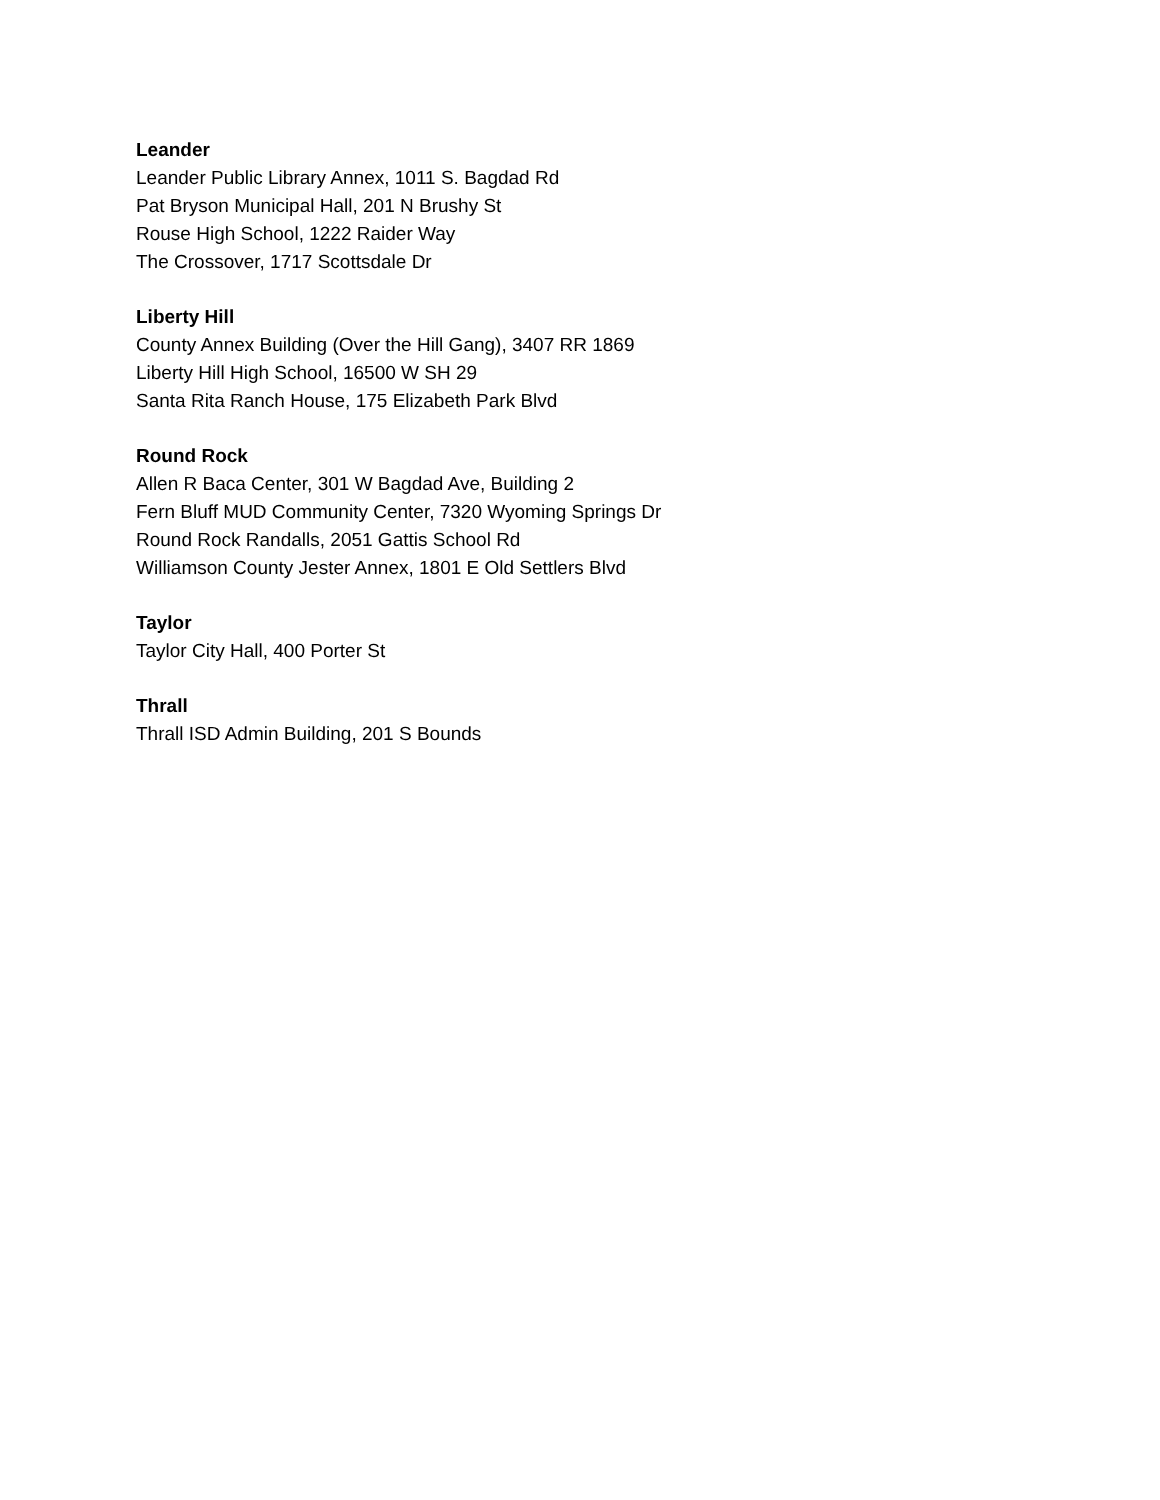Leander
Leander Public Library Annex, 1011 S. Bagdad Rd
Pat Bryson Municipal Hall, 201 N Brushy St
Rouse High School, 1222 Raider Way
The Crossover, 1717 Scottsdale Dr
Liberty Hill
County Annex Building (Over the Hill Gang), 3407 RR 1869
Liberty Hill High School, 16500 W SH 29
Santa Rita Ranch House, 175 Elizabeth Park Blvd
Round Rock
Allen R Baca Center, 301 W Bagdad Ave, Building 2
Fern Bluff MUD Community Center, 7320 Wyoming Springs Dr
Round Rock Randalls, 2051 Gattis School Rd
Williamson County Jester Annex, 1801 E Old Settlers Blvd
Taylor
Taylor City Hall, 400 Porter St
Thrall
Thrall ISD Admin Building, 201 S Bounds